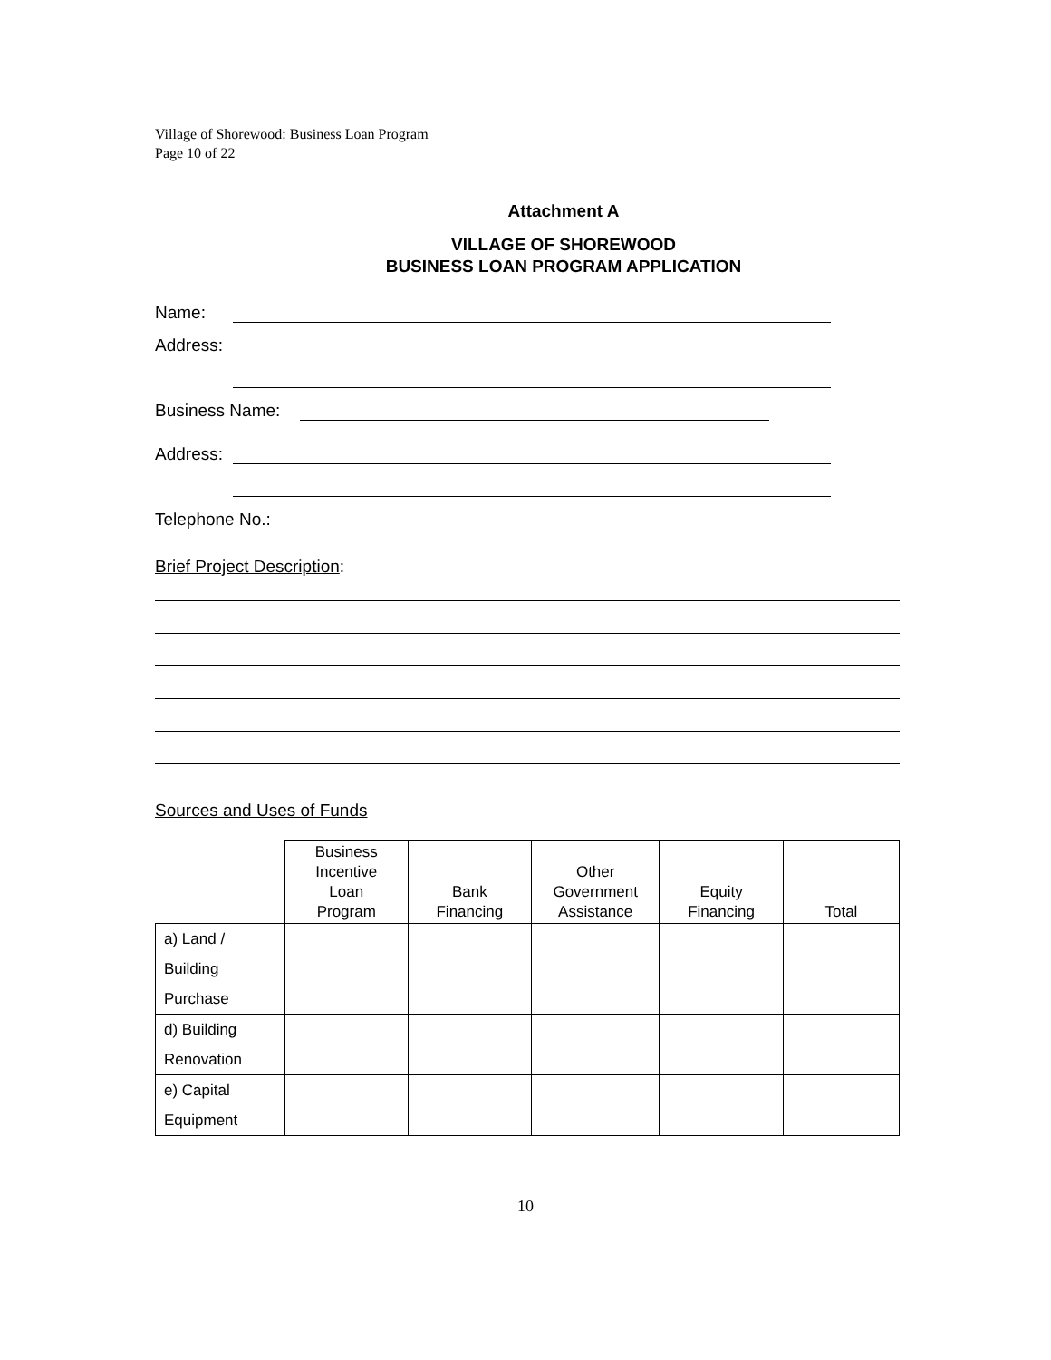Village of Shorewood: Business Loan Program
Page 10 of 22
Attachment A
VILLAGE OF SHOREWOOD
BUSINESS LOAN PROGRAM APPLICATION
Name:
Address:
Business Name:
Address:
Telephone No.:
Brief Project Description:
Sources and Uses of Funds
| | Business Incentive Loan Program | Bank Financing | Other Government Assistance | Equity Financing | Total |
| --- | --- | --- | --- | --- | --- |
| a) Land / Building Purchase | | | | | |
| d) Building Renovation | | | | | |
| e) Capital Equipment | | | | | |
10